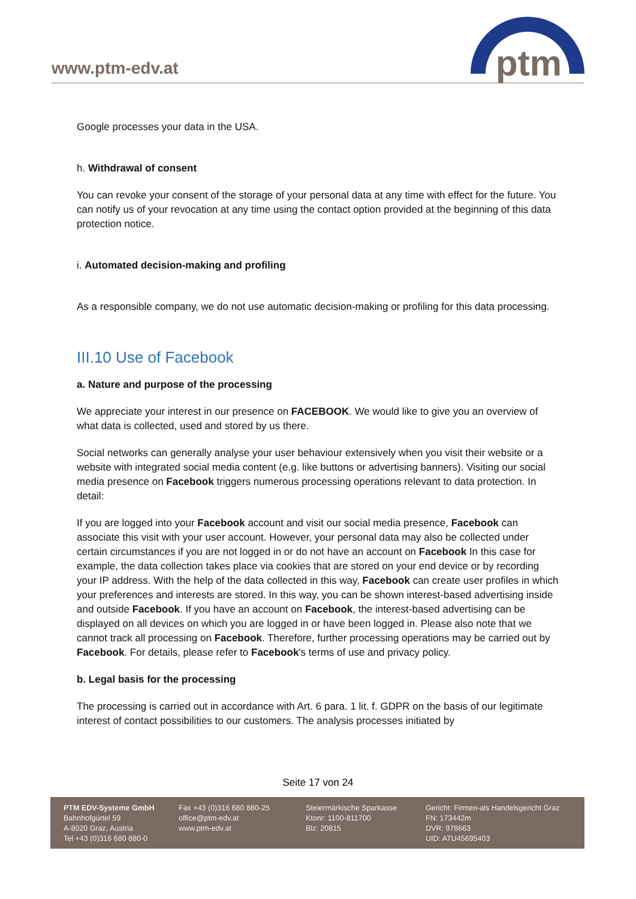www.ptm-edv.at
ptm
Google processes your data in the USA.
h. Withdrawal of consent
You can revoke your consent of the storage of your personal data at any time with effect for the future. You can notify us of your revocation at any time using the contact option provided at the beginning of this data protection notice.
i. Automated decision-making and profiling
As a responsible company, we do not use automatic decision-making or profiling for this data processing.
III.10 Use of Facebook
a. Nature and purpose of the processing
We appreciate your interest in our presence on FACEBOOK. We would like to give you an overview of what data is collected, used and stored by us there.
Social networks can generally analyse your user behaviour extensively when you visit their website or a website with integrated social media content (e.g. like buttons or advertising banners). Visiting our social media presence on Facebook triggers numerous processing operations relevant to data protection. In detail:
If you are logged into your Facebook account and visit our social media presence, Facebook can associate this visit with your user account. However, your personal data may also be collected under certain circumstances if you are not logged in or do not have an account on Facebook In this case for example, the data collection takes place via cookies that are stored on your end device or by recording your IP address. With the help of the data collected in this way, Facebook can create user profiles in which your preferences and interests are stored. In this way, you can be shown interest-based advertising inside and outside Facebook. If you have an account on Facebook, the interest-based advertising can be displayed on all devices on which you are logged in or have been logged in. Please also note that we cannot track all processing on Facebook. Therefore, further processing operations may be carried out by Facebook. For details, please refer to Facebook's terms of use and privacy policy.
b. Legal basis for the processing
The processing is carried out in accordance with Art. 6 para. 1 lit. f. GDPR on the basis of our legitimate interest of contact possibilities to our customers. The analysis processes initiated by
Seite 17 von 24
PTM EDV-Systeme GmbH
Bahnhofgürtel 59
A-8020 Graz, Austria
Tel +43 (0)316 680 880-0
Fax +43 (0)316 680 880-25
office@ptm-edv.at
www.ptm-edv.at
Steiermärkische Sparkasse
Ktonr: 1100-811700
Blz: 20815
Gericht: Firmen-als Handelsgericht Graz
FN: 173442m
DVR: 978663
UID: ATU45695403